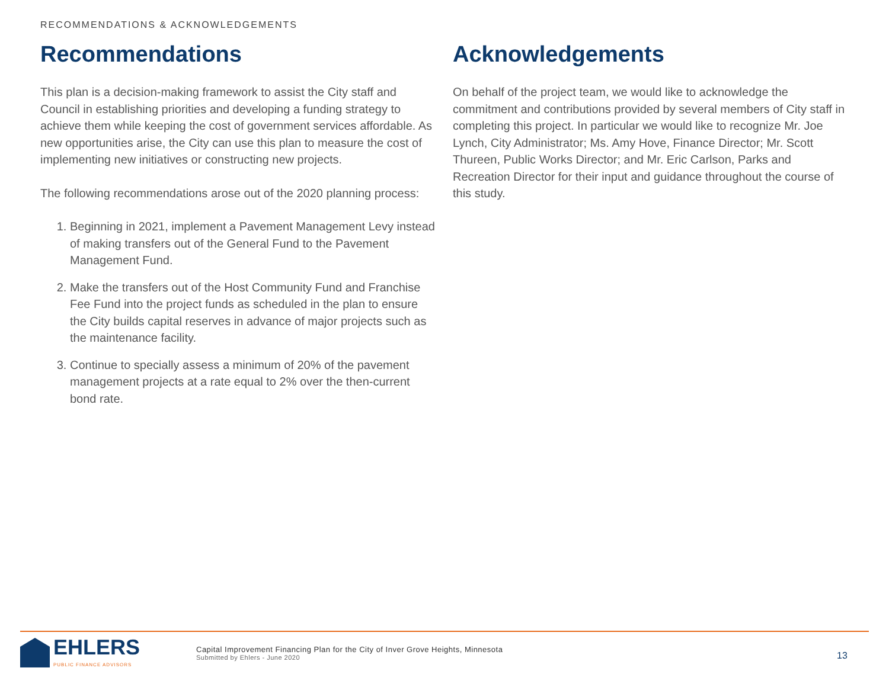RECOMMENDATIONS & ACKNOWLEDGEMENTS
Recommendations
This plan is a decision-making framework to assist the City staff and Council in establishing priorities and developing a funding strategy to achieve them while keeping the cost of government services affordable. As new opportunities arise, the City can use this plan to measure the cost of implementing new initiatives or constructing new projects.
The following recommendations arose out of the 2020 planning process:
1. Beginning in 2021, implement a Pavement Management Levy instead of making transfers out of the General Fund to the Pavement Management Fund.
2. Make the transfers out of the Host Community Fund and Franchise Fee Fund into the project funds as scheduled in the plan to ensure the City builds capital reserves in advance of major projects such as the maintenance facility.
3. Continue to specially assess a minimum of 20% of the pavement management projects at a rate equal to 2% over the then-current bond rate.
Acknowledgements
On behalf of the project team, we would like to acknowledge the commitment and contributions provided by several members of City staff in completing this project. In particular we would like to recognize Mr. Joe Lynch, City Administrator; Ms. Amy Hove, Finance Director; Mr. Scott Thureen, Public Works Director; and Mr. Eric Carlson, Parks and Recreation Director for their input and guidance throughout the course of this study.
EHLERS
PUBLIC FINANCE ADVISORS
Capital Improvement Financing Plan for the City of Inver Grove Heights, Minnesota
Submitted by Ehlers - June 2020
13